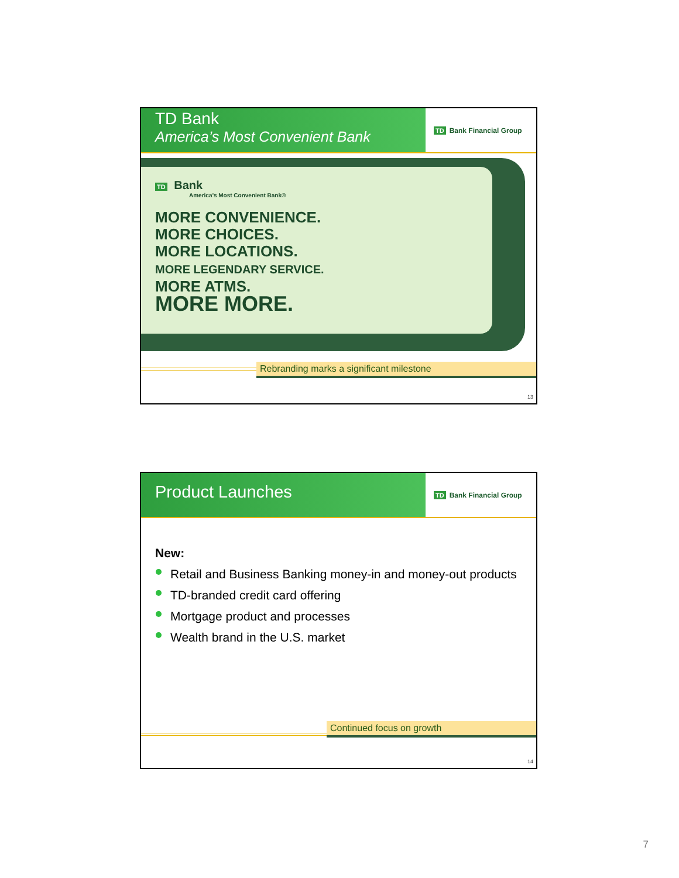TD Bank
America’s Most Convenient Bank
TD Bank Financial Group
TD Bank
America’s Most Convenient Bank®
MORE CONVENIENCE.
MORE CHOICES.
MORE LOCATIONS.
MORE LEGENDARY SERVICE.
MORE ATMS.
MORE MORE.
Rebranding marks a significant milestone
13
Product Launches
TD Bank Financial Group
New:
Retail and Business Banking money-in and money-out products
TD-branded credit card offering
Mortgage product and processes
Wealth brand in the U.S. market
Continued focus on growth
14
7